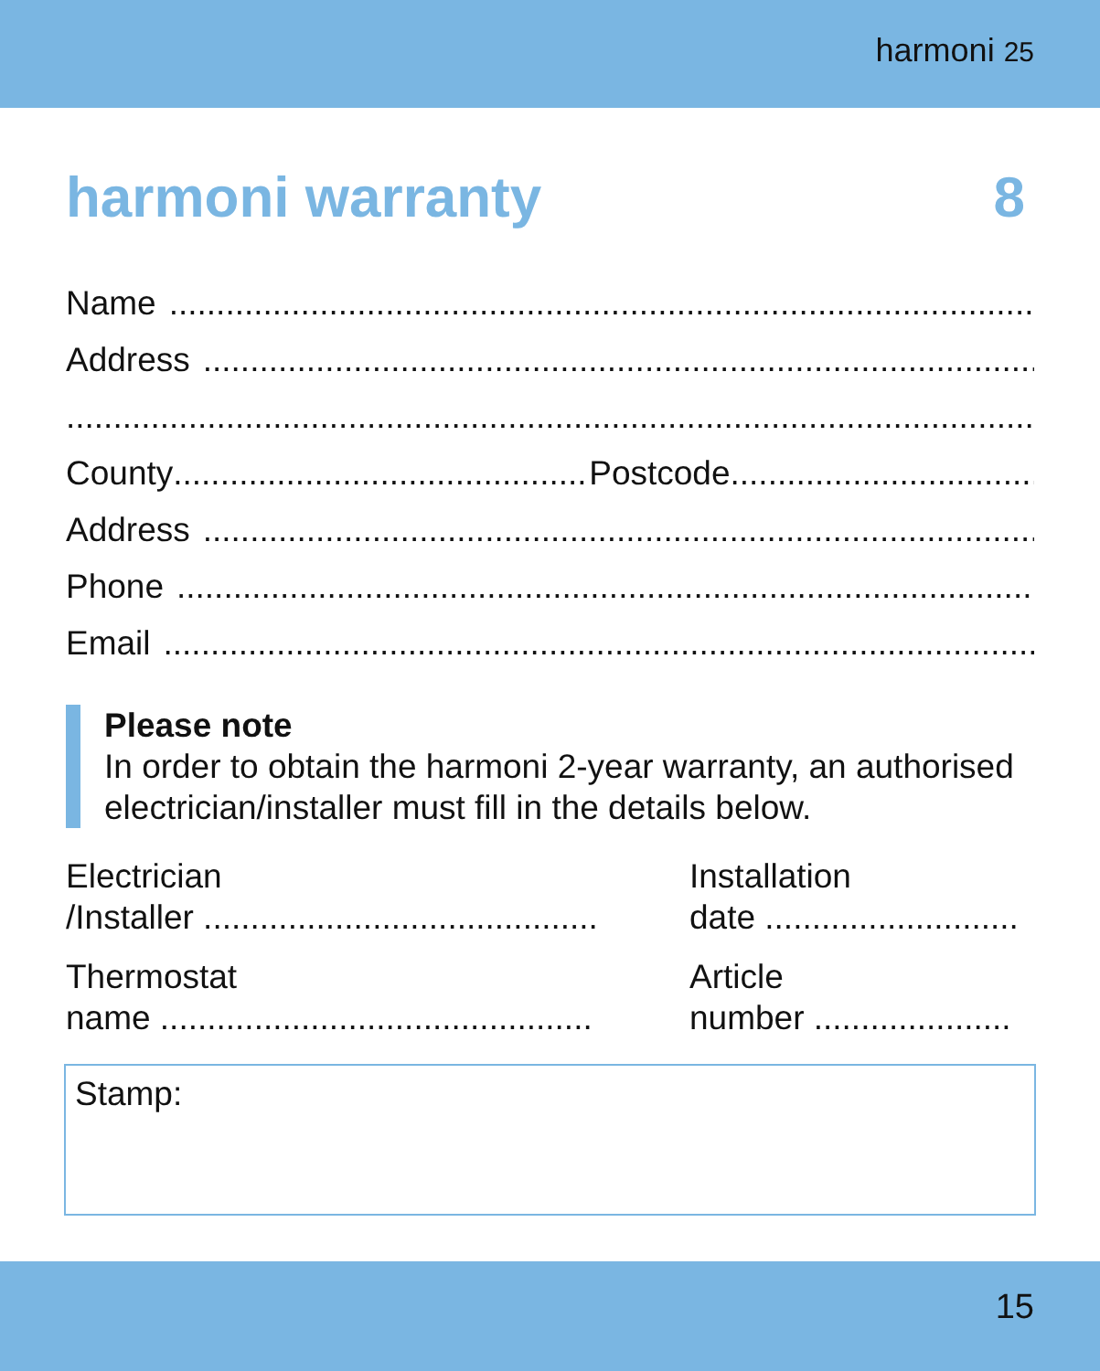harmoni 25
harmoni warranty 8
Name
Address
County Postcode
Address
Phone
Email
Please note
In order to obtain the harmoni 2-year warranty, an authorised electrician/installer must fill in the details below.
Electrician
/Installer ..........................................
Thermostat
name ..............................................
Installation
date ...........................
Article
number .....................
Stamp:
15